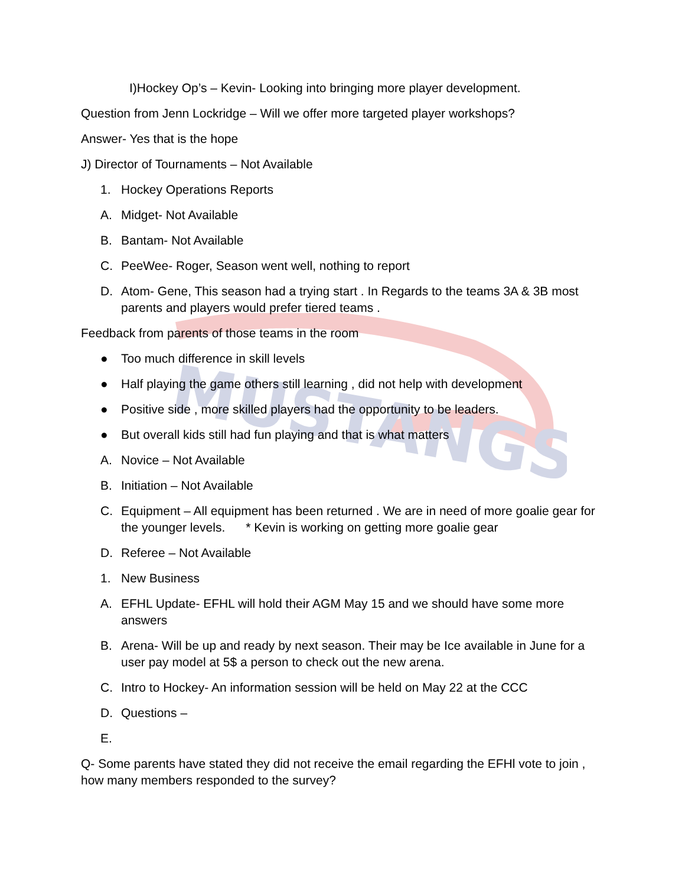MUSTANGS
I)Hockey Op’s – Kevin- Looking into bringing more player development.
Question from Jenn Lockridge – Will we offer more targeted player workshops?
Answer- Yes that is the hope
J) Director of Tournaments – Not Available
1. Hockey Operations Reports
A. Midget- Not Available
B. Bantam- Not Available
C. PeeWee- Roger, Season went well, nothing to report
D. Atom- Gene, This season had a trying start . In Regards to the teams 3A & 3B most parents and players would prefer tiered teams .
Feedback from parents of those teams in the room
● Too much difference in skill levels
● Half playing the game others still learning , did not help with development
● Positive side , more skilled players had the opportunity to be leaders.
● But overall kids still had fun playing and that is what matters
A. Novice – Not Available
B. Initiation – Not Available
C. Equipment – All equipment has been returned . We are in need of more goalie gear for the younger levels. * Kevin is working on getting more goalie gear
D. Referee – Not Available
1. New Business
A. EFHL Update- EFHL will hold their AGM May 15 and we should have some more answers
B. Arena- Will be up and ready by next season. Their may be Ice available in June for a user pay model at 5$ a person to check out the new arena.
C. Intro to Hockey- An information session will be held on May 22 at the CCC
D. Questions –
E.
Q- Some parents have stated they did not receive the email regarding the EFHl vote to join , how many members responded to the survey?